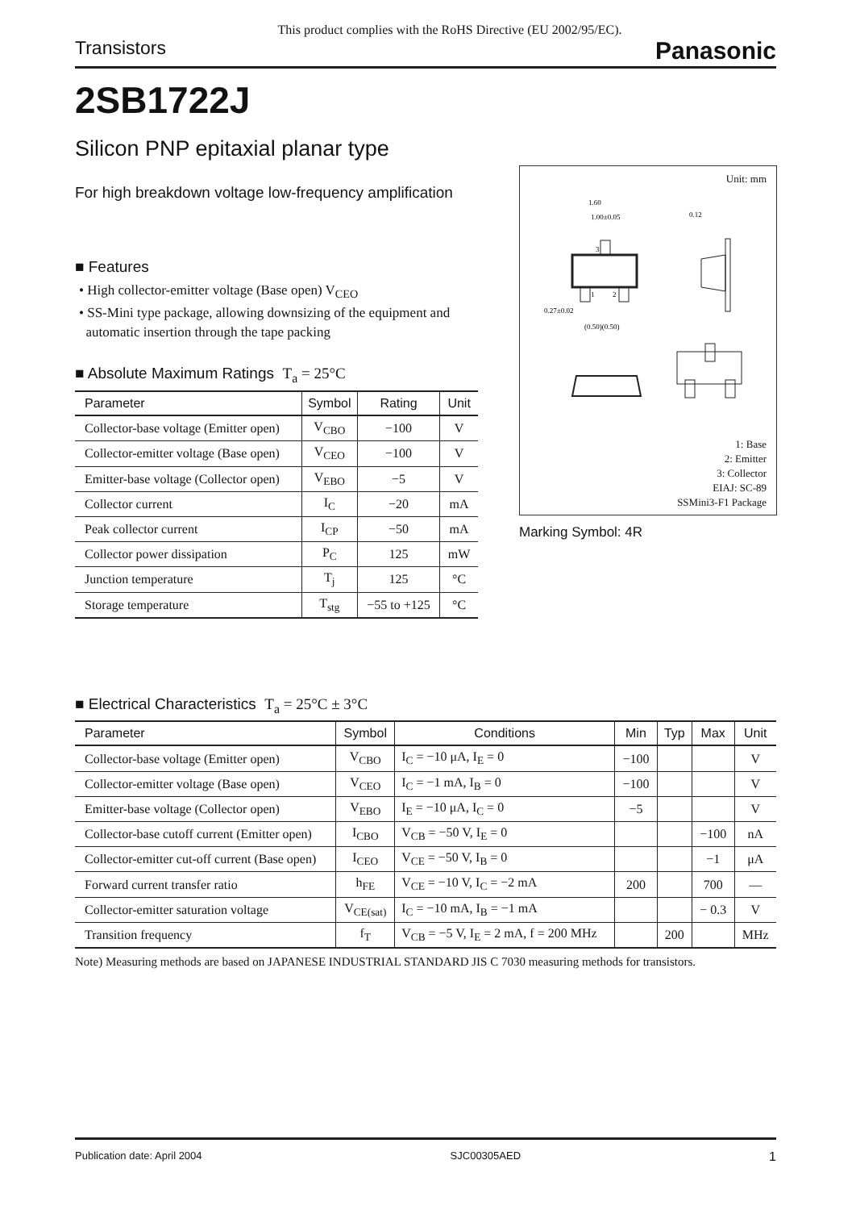This product complies with the RoHS Directive (EU 2002/95/EC).
Transistors Panasonic
2SB1722J
Silicon PNP epitaxial planar type
For high breakdown voltage low-frequency amplification
■ Features
• High collector-emitter voltage (Base open) V<sub>CEO</sub>
• SS-Mini type package, allowing downsizing of the equipment and
automatic insertion through the tape packing
■ Absolute Maximum Ratings T<sub>a</sub> = 25°C
| Parameter | Symbol | Rating | Unit |
| --- | --- | --- | --- |
| Collector-base voltage (Emitter open) | V<sub>CBO</sub> | −100 | V |
| Collector-emitter voltage (Base open) | V<sub>CEO</sub> | −100 | V |
| Emitter-base voltage (Collector open) | V<sub>EBO</sub> | −5 | V |
| Collector current | I<sub>C</sub> | −20 | mA |
| Peak collector current | I<sub>CP</sub> | −50 | mA |
| Collector power dissipation | P<sub>C</sub> | 125 | mW |
| Junction temperature | T<sub>j</sub> | 125 | °C |
| Storage temperature | T<sub>stg</sub> | −55 to +125 | °C |
■ Electrical Characteristics T<sub>a</sub> = 25°C ± 3°C
| Parameter | Symbol | Conditions | Min | Typ | Max | Unit |
| --- | --- | --- | --- | --- | --- | --- |
| Collector-base voltage (Emitter open) | V<sub>CBO</sub> | I<sub>C</sub> = −10 μA, I<sub>E</sub> = 0 | −100 | | | V |
| Collector-emitter voltage (Base open) | V<sub>CEO</sub> | I<sub>C</sub> = −1 mA, I<sub>B</sub> = 0 | −100 | | | V |
| Emitter-base voltage (Collector open) | V<sub>EBO</sub> | I<sub>E</sub> = −10 μA, I<sub>C</sub> = 0 | −5 | | | V |
| Collector-base cutoff current (Emitter open) | I<sub>CBO</sub> | V<sub>CB</sub> = −50 V, I<sub>E</sub> = 0 | | | −100 | nA |
| Collector-emitter cut-off current (Base open) | I<sub>CEO</sub> | V<sub>CE</sub> = −50 V, I<sub>B</sub> = 0 | | | −1 | μA |
| Forward current transfer ratio | h<sub>FE</sub> | V<sub>CE</sub> = −10 V, I<sub>C</sub> = −2 mA | 200 | | 700 | — |
| Collector-emitter saturation voltage | V<sub>CE(sat)</sub> | I<sub>C</sub> = −10 mA, I<sub>B</sub> = −1 mA | | | − 0.3 | V |
| Transition frequency | f<sub>T</sub> | V<sub>CB</sub> = −5 V, I<sub>E</sub> = 2 mA, f = 200 MHz | | 200 | | MHz |
Note) Measuring methods are based on JAPANESE INDUSTRIAL STANDARD JIS C 7030 measuring methods for transistors.
Unit: mm
1.60
1.00±0.05
0.12
0.27±0.02
(0.50)(0.50)
3
1
2
1: Base
2: Emitter
3: Collector
EIAJ: SC-89
SSMini3-F1 Package
Marking Symbol: 4R
Publication date: April 2004 SJC00305AED 1